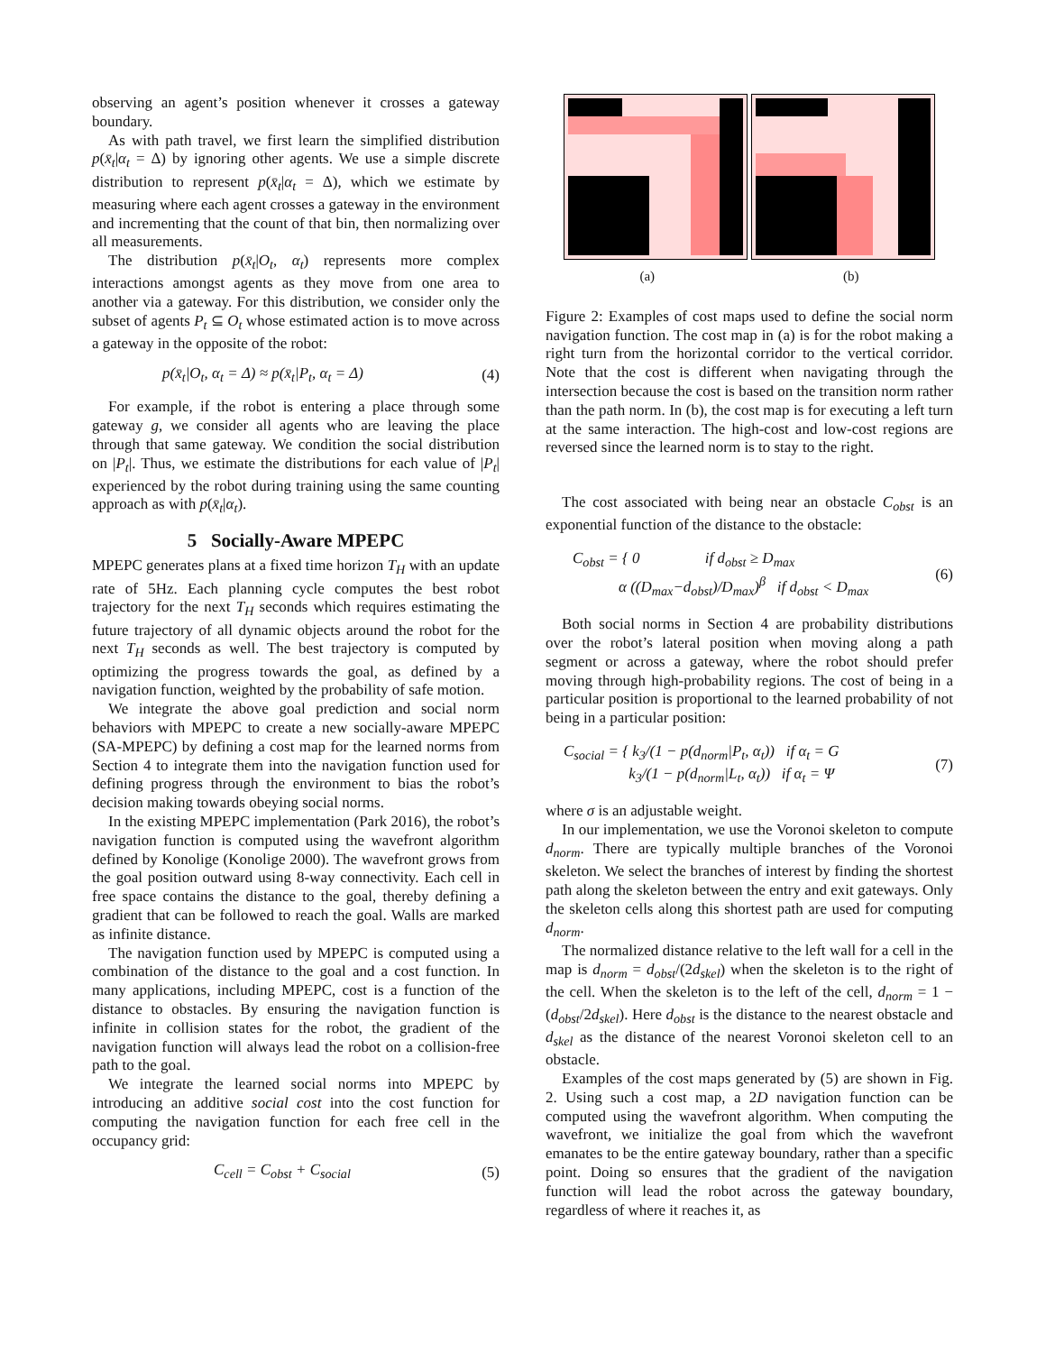observing an agent’s position whenever it crosses a gateway boundary.
As with path travel, we first learn the simplified distribution p(x̄<sub>t</sub>|α<sub>t</sub> = Δ) by ignoring other agents. We use a simple discrete distribution to represent p(x̄<sub>t</sub>|α<sub>t</sub> = Δ), which we estimate by measuring where each agent crosses a gateway in the environment and incrementing that the count of that bin, then normalizing over all measurements.
The distribution p(x̄<sub>t</sub>|O<sub>t</sub>, α<sub>t</sub>) represents more complex interactions amongst agents as they move from one area to another via a gateway. For this distribution, we consider only the subset of agents P<sub>t</sub> ⊆ O<sub>t</sub> whose estimated action is to move across a gateway in the opposite of the robot:
p(x̄<sub>t</sub>|O<sub>t</sub>, α<sub>t</sub> = Δ) ≈ p(x̄<sub>t</sub>|P<sub>t</sub>, α<sub>t</sub> = Δ) (4)
For example, if the robot is entering a place through some gateway g, we consider all agents who are leaving the place through that same gateway. We condition the social distribution on |P<sub>t</sub>|. Thus, we estimate the distributions for each value of |P<sub>t</sub>| experienced by the robot during training using the same counting approach as with p(x̄<sub>t</sub>|α<sub>t</sub>).
5 Socially-Aware MPEPC
MPEPC generates plans at a fixed time horizon T<sub>H</sub> with an update rate of 5Hz. Each planning cycle computes the best robot trajectory for the next T<sub>H</sub> seconds which requires estimating the future trajectory of all dynamic objects around the robot for the next T<sub>H</sub> seconds as well. The best trajectory is computed by optimizing the progress towards the goal, as defined by a navigation function, weighted by the probability of safe motion.
We integrate the above goal prediction and social norm behaviors with MPEPC to create a new socially-aware MPEPC (SA-MPEPC) by defining a cost map for the learned norms from Section 4 to integrate them into the navigation function used for defining progress through the environment to bias the robot’s decision making towards obeying social norms.
In the existing MPEPC implementation (Park 2016), the robot’s navigation function is computed using the wavefront algorithm defined by Konolige (Konolige 2000). The wavefront grows from the goal position outward using 8-way connectivity. Each cell in free space contains the distance to the goal, thereby defining a gradient that can be followed to reach the goal. Walls are marked as infinite distance.
The navigation function used by MPEPC is computed using a combination of the distance to the goal and a cost function. In many applications, including MPEPC, cost is a function of the distance to obstacles. By ensuring the navigation function is infinite in collision states for the robot, the gradient of the navigation function will always lead the robot on a collision-free path to the goal.
We integrate the learned social norms into MPEPC by introducing an additive social cost into the cost function for computing the navigation function for each free cell in the occupancy grid:
C<sub>cell</sub> = C<sub>obst</sub> + C<sub>social</sub> (5)
(a) (b)
Figure 2: Examples of cost maps used to define the social norm navigation function. The cost map in (a) is for the robot making a right turn from the horizontal corridor to the vertical corridor. Note that the cost is different when navigating through the intersection because the cost is based on the transition norm rather than the path norm. In (b), the cost map is for executing a left turn at the same interaction. The high-cost and low-cost regions are reversed since the learned norm is to stay to the right.
The cost associated with being near an obstacle C<sub>obst</sub> is an exponential function of the distance to the obstacle:
C<sub>obst</sub> = { 0 if d<sub>obst</sub> ≥ D<sub>max</sub>
α ((D<sub>max</sub>−d<sub>obst</sub>)/D<sub>max</sub>)<sup>β</sup> if d<sub>obst</sub> < D<sub>max</sub> (6)
Both social norms in Section 4 are probability distributions over the robot’s lateral position when moving along a path segment or across a gateway, where the robot should prefer moving through high-probability regions. The cost of being in a particular position is proportional to the learned probability of not being in a particular position:
C<sub>social</sub> = { k<sub>3</sub>/(1 − p(d<sub>norm</sub>|P<sub>t</sub>, α<sub>t</sub>)) if α<sub>t</sub> = G
k<sub>3</sub>/(1 − p(d<sub>norm</sub>|L<sub>t</sub>, α<sub>t</sub>)) if α<sub>t</sub> = Ψ (7)
where σ is an adjustable weight.
In our implementation, we use the Voronoi skeleton to compute d<sub>norm</sub>. There are typically multiple branches of the Voronoi skeleton. We select the branches of interest by finding the shortest path along the skeleton between the entry and exit gateways. Only the skeleton cells along this shortest path are used for computing d<sub>norm</sub>.
The normalized distance relative to the left wall for a cell in the map is d<sub>norm</sub> = d<sub>obst</sub>/(2d<sub>skel</sub>) when the skeleton is to the right of the cell. When the skeleton is to the left of the cell, d<sub>norm</sub> = 1 − (d<sub>obst</sub>/2d<sub>skel</sub>). Here d<sub>obst</sub> is the distance to the nearest obstacle and d<sub>skel</sub> as the distance of the nearest Voronoi skeleton cell to an obstacle.
Examples of the cost maps generated by (5) are shown in Fig. 2. Using such a cost map, a 2D navigation function can be computed using the wavefront algorithm. When computing the wavefront, we initialize the goal from which the wavefront emanates to be the entire gateway boundary, rather than a specific point. Doing so ensures that the gradient of the navigation function will lead the robot across the gateway boundary, regardless of where it reaches it, as